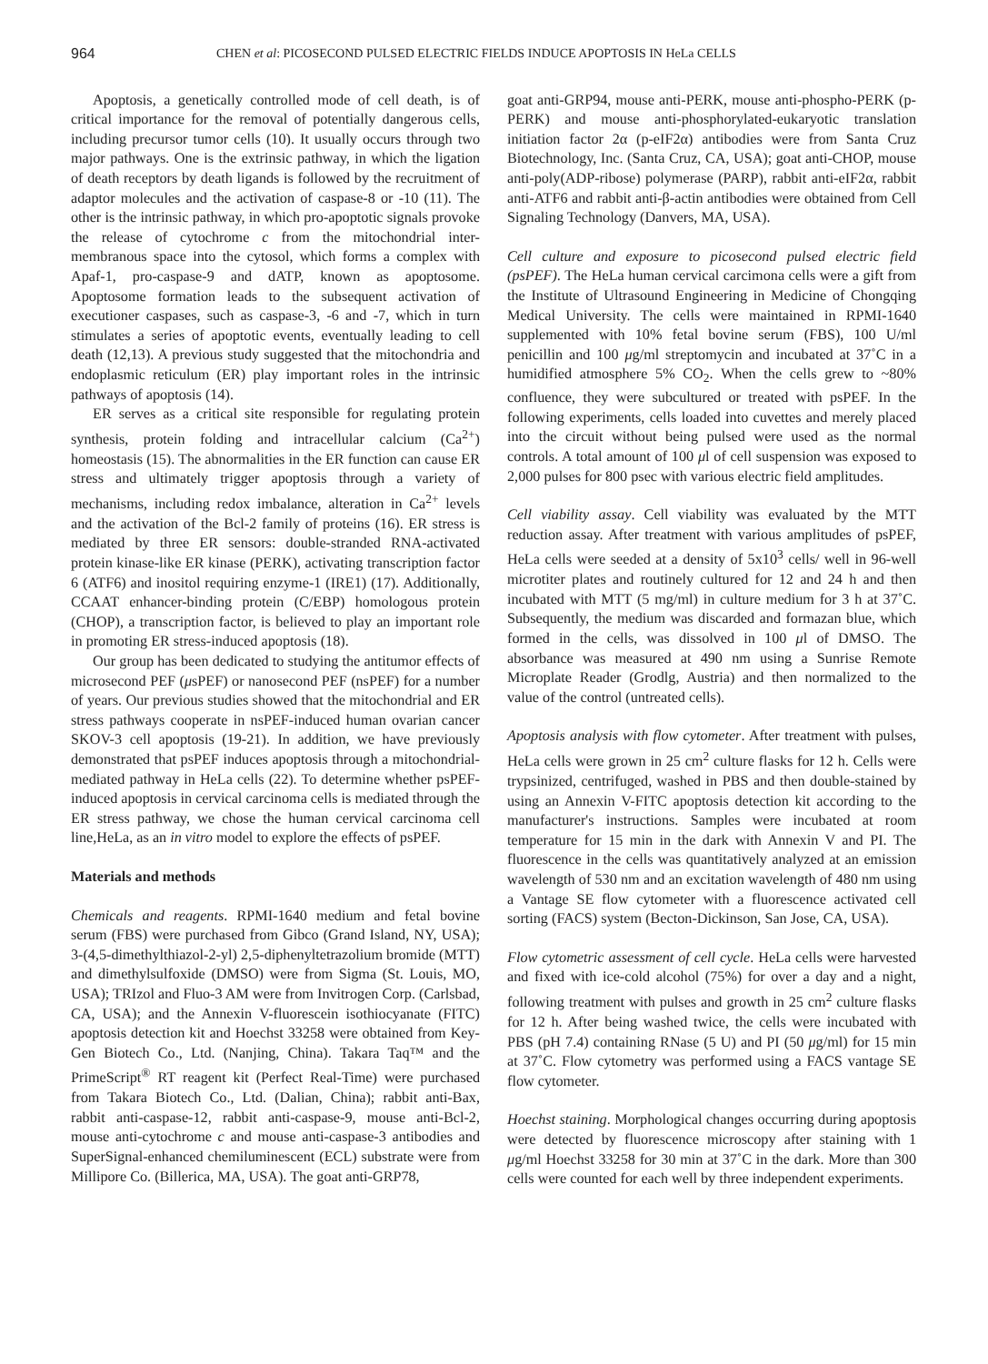964 CHEN et al: PICOSECOND PULSED ELECTRIC FIELDS INDUCE APOPTOSIS IN HeLa CELLS
Apoptosis, a genetically controlled mode of cell death, is of critical importance for the removal of potentially dangerous cells, including precursor tumor cells (10). It usually occurs through two major pathways. One is the extrinsic pathway, in which the ligation of death receptors by death ligands is followed by the recruitment of adaptor molecules and the activation of caspase-8 or -10 (11). The other is the intrinsic pathway, in which pro-apoptotic signals provoke the release of cytochrome c from the mitochondrial inter-membranous space into the cytosol, which forms a complex with Apaf-1, pro-caspase-9 and dATP, known as apoptosome. Apoptosome formation leads to the subsequent activation of executioner caspases, such as caspase-3, -6 and -7, which in turn stimulates a series of apoptotic events, eventually leading to cell death (12,13). A previous study suggested that the mitochondria and endoplasmic reticulum (ER) play important roles in the intrinsic pathways of apoptosis (14).
ER serves as a critical site responsible for regulating protein synthesis, protein folding and intracellular calcium (Ca<sup>2+</sup>) homeostasis (15). The abnormalities in the ER function can cause ER stress and ultimately trigger apoptosis through a variety of mechanisms, including redox imbalance, alteration in Ca<sup>2+</sup> levels and the activation of the Bcl-2 family of proteins (16). ER stress is mediated by three ER sensors: double-stranded RNA-activated protein kinase-like ER kinase (PERK), activating transcription factor 6 (ATF6) and inositol requiring enzyme-1 (IRE1) (17). Additionally, CCAAT enhancer-binding protein (C/EBP) homologous protein (CHOP), a transcription factor, is believed to play an important role in promoting ER stress-induced apoptosis (18).
Our group has been dedicated to studying the antitumor effects of microsecond PEF (μsPEF) or nanosecond PEF (nsPEF) for a number of years. Our previous studies showed that the mitochondrial and ER stress pathways cooperate in nsPEF-induced human ovarian cancer SKOV-3 cell apoptosis (19-21). In addition, we have previously demonstrated that psPEF induces apoptosis through a mitochondrial-mediated pathway in HeLa cells (22). To determine whether psPEF-induced apoptosis in cervical carcinoma cells is mediated through the ER stress pathway, we chose the human cervical carcinoma cell line,HeLa, as an in vitro model to explore the effects of psPEF.
Materials and methods
Chemicals and reagents. RPMI-1640 medium and fetal bovine serum (FBS) were purchased from Gibco (Grand Island, NY, USA); 3-(4,5-dimethylthiazol-2-yl) 2,5-diphenyltetrazolium bromide (MTT) and dimethylsulfoxide (DMSO) were from Sigma (St. Louis, MO, USA); TRIzol and Fluo-3 AM were from Invitrogen Corp. (Carlsbad, CA, USA); and the Annexin V-fluorescein isothiocyanate (FITC) apoptosis detection kit and Hoechst 33258 were obtained from Key-Gen Biotech Co., Ltd. (Nanjing, China). Takara Taq™ and the PrimeScript<sup>®</sup> RT reagent kit (Perfect Real-Time) were purchased from Takara Biotech Co., Ltd. (Dalian, China); rabbit anti-Bax, rabbit anti-caspase-12, rabbit anti-caspase-9, mouse anti-Bcl-2, mouse anti-cytochrome c and mouse anti-caspase-3 antibodies and SuperSignal-enhanced chemiluminescent (ECL) substrate were from Millipore Co. (Billerica, MA, USA). The goat anti-GRP78,
goat anti-GRP94, mouse anti-PERK, mouse anti-phospho-PERK (p-PERK) and mouse anti-phosphorylated-eukaryotic translation initiation factor 2α (p-eIF2α) antibodies were from Santa Cruz Biotechnology, Inc. (Santa Cruz, CA, USA); goat anti-CHOP, mouse anti-poly(ADP-ribose) polymerase (PARP), rabbit anti-eIF2α, rabbit anti-ATF6 and rabbit anti-β-actin antibodies were obtained from Cell Signaling Technology (Danvers, MA, USA).
Cell culture and exposure to picosecond pulsed electric field (psPEF). The HeLa human cervical carcimona cells were a gift from the Institute of Ultrasound Engineering in Medicine of Chongqing Medical University. The cells were maintained in RPMI-1640 supplemented with 10% fetal bovine serum (FBS), 100 U/ml penicillin and 100 μg/ml streptomycin and incubated at 37˚C in a humidified atmosphere 5% CO<sub>2</sub>. When the cells grew to ~80% confluence, they were subcultured or treated with psPEF. In the following experiments, cells loaded into cuvettes and merely placed into the circuit without being pulsed were used as the normal controls. A total amount of 100 μl of cell suspension was exposed to 2,000 pulses for 800 psec with various electric field amplitudes.
Cell viability assay. Cell viability was evaluated by the MTT reduction assay. After treatment with various amplitudes of psPEF, HeLa cells were seeded at a density of 5x10<sup>3</sup> cells/ well in 96-well microtiter plates and routinely cultured for 12 and 24 h and then incubated with MTT (5 mg/ml) in culture medium for 3 h at 37˚C. Subsequently, the medium was discarded and formazan blue, which formed in the cells, was dissolved in 100 μl of DMSO. The absorbance was measured at 490 nm using a Sunrise Remote Microplate Reader (Grodlg, Austria) and then normalized to the value of the control (untreated cells).
Apoptosis analysis with flow cytometer. After treatment with pulses, HeLa cells were grown in 25 cm<sup>2</sup> culture flasks for 12 h. Cells were trypsinized, centrifuged, washed in PBS and then double-stained by using an Annexin V-FITC apoptosis detection kit according to the manufacturer's instructions. Samples were incubated at room temperature for 15 min in the dark with Annexin V and PI. The fluorescence in the cells was quantitatively analyzed at an emission wavelength of 530 nm and an excitation wavelength of 480 nm using a Vantage SE flow cytometer with a fluorescence activated cell sorting (FACS) system (Becton-Dickinson, San Jose, CA, USA).
Flow cytometric assessment of cell cycle. HeLa cells were harvested and fixed with ice-cold alcohol (75%) for over a day and a night, following treatment with pulses and growth in 25 cm<sup>2</sup> culture flasks for 12 h. After being washed twice, the cells were incubated with PBS (pH 7.4) containing RNase (5 U) and PI (50 μg/ml) for 15 min at 37˚C. Flow cytometry was performed using a FACS vantage SE flow cytometer.
Hoechst staining. Morphological changes occurring during apoptosis were detected by fluorescence microscopy after staining with 1 μg/ml Hoechst 33258 for 30 min at 37˚C in the dark. More than 300 cells were counted for each well by three independent experiments.